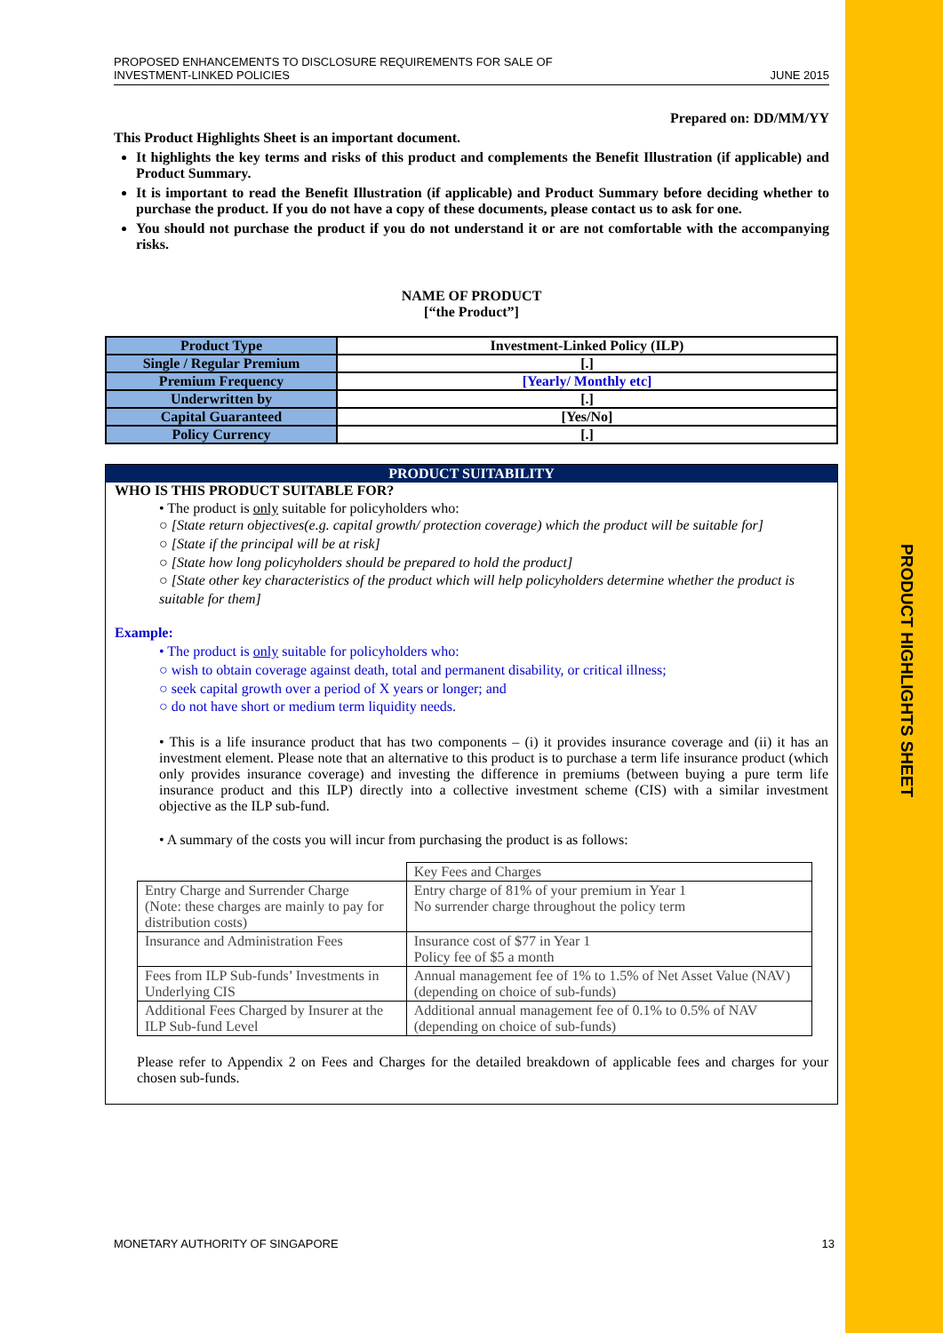PRODUCT HIGHLIGHTS SHEET
PROPOSED ENHANCEMENTS TO DISCLOSURE REQUIREMENTS FOR SALE OF
INVESTMENT-LINKED POLICIES
JUNE 2015
Prepared on: DD/MM/YY
This Product Highlights Sheet is an important document.
It highlights the key terms and risks of this product and complements the Benefit Illustration (if applicable) and Product Summary.
It is important to read the Benefit Illustration (if applicable) and Product Summary before deciding whether to purchase the product. If you do not have a copy of these documents, please contact us to ask for one.
You should not purchase the product if you do not understand it or are not comfortable with the accompanying risks.
NAME OF PRODUCT
[“the Product”]
| Product Type | Investment-Linked Policy (ILP) |
| Single / Regular Premium | [.] |
| Premium Frequency | [Yearly/ Monthly etc] |
| Underwritten by | [.] |
| Capital Guaranteed | [Yes/No] |
| Policy Currency | [.] |
PRODUCT SUITABILITY
WHO IS THIS PRODUCT SUITABLE FOR?
• The product is only suitable for policyholders who:
○ [State return objectives(e.g. capital growth/ protection coverage) which the product will be suitable for]
○ [State if the principal will be at risk]
○ [State how long policyholders should be prepared to hold the product]
○ [State other key characteristics of the product which will help policyholders determine whether the product is suitable for them]
Example:
• The product is only suitable for policyholders who:
○ wish to obtain coverage against death, total and permanent disability, or critical illness;
○ seek capital growth over a period of X years or longer; and
○ do not have short or medium term liquidity needs.
• This is a life insurance product that has two components – (i) it provides insurance coverage and (ii) it has an investment element. Please note that an alternative to this product is to purchase a term life insurance product (which only provides insurance coverage) and investing the difference in premiums (between buying a pure term life insurance product and this ILP) directly into a collective investment scheme (CIS) with a similar investment objective as the ILP sub-fund.
• A summary of the costs you will incur from purchasing the product is as follows:
| | Key Fees and Charges |
| Entry Charge and Surrender Charge (Note: these charges are mainly to pay for distribution costs) | Entry charge of 81% of your premium in Year 1 No surrender charge throughout the policy term |
| Insurance and Administration Fees | Insurance cost of $77 in Year 1 Policy fee of $5 a month |
| Fees from ILP Sub-funds’ Investments in Underlying CIS | Annual management fee of 1% to 1.5% of Net Asset Value (NAV) (depending on choice of sub-funds) |
| Additional Fees Charged by Insurer at the ILP Sub-fund Level | Additional annual management fee of 0.1% to 0.5% of NAV (depending on choice of sub-funds) |
Please refer to Appendix 2 on Fees and Charges for the detailed breakdown of applicable fees and charges for your chosen sub-funds.
MONETARY AUTHORITY OF SINGAPORE
13